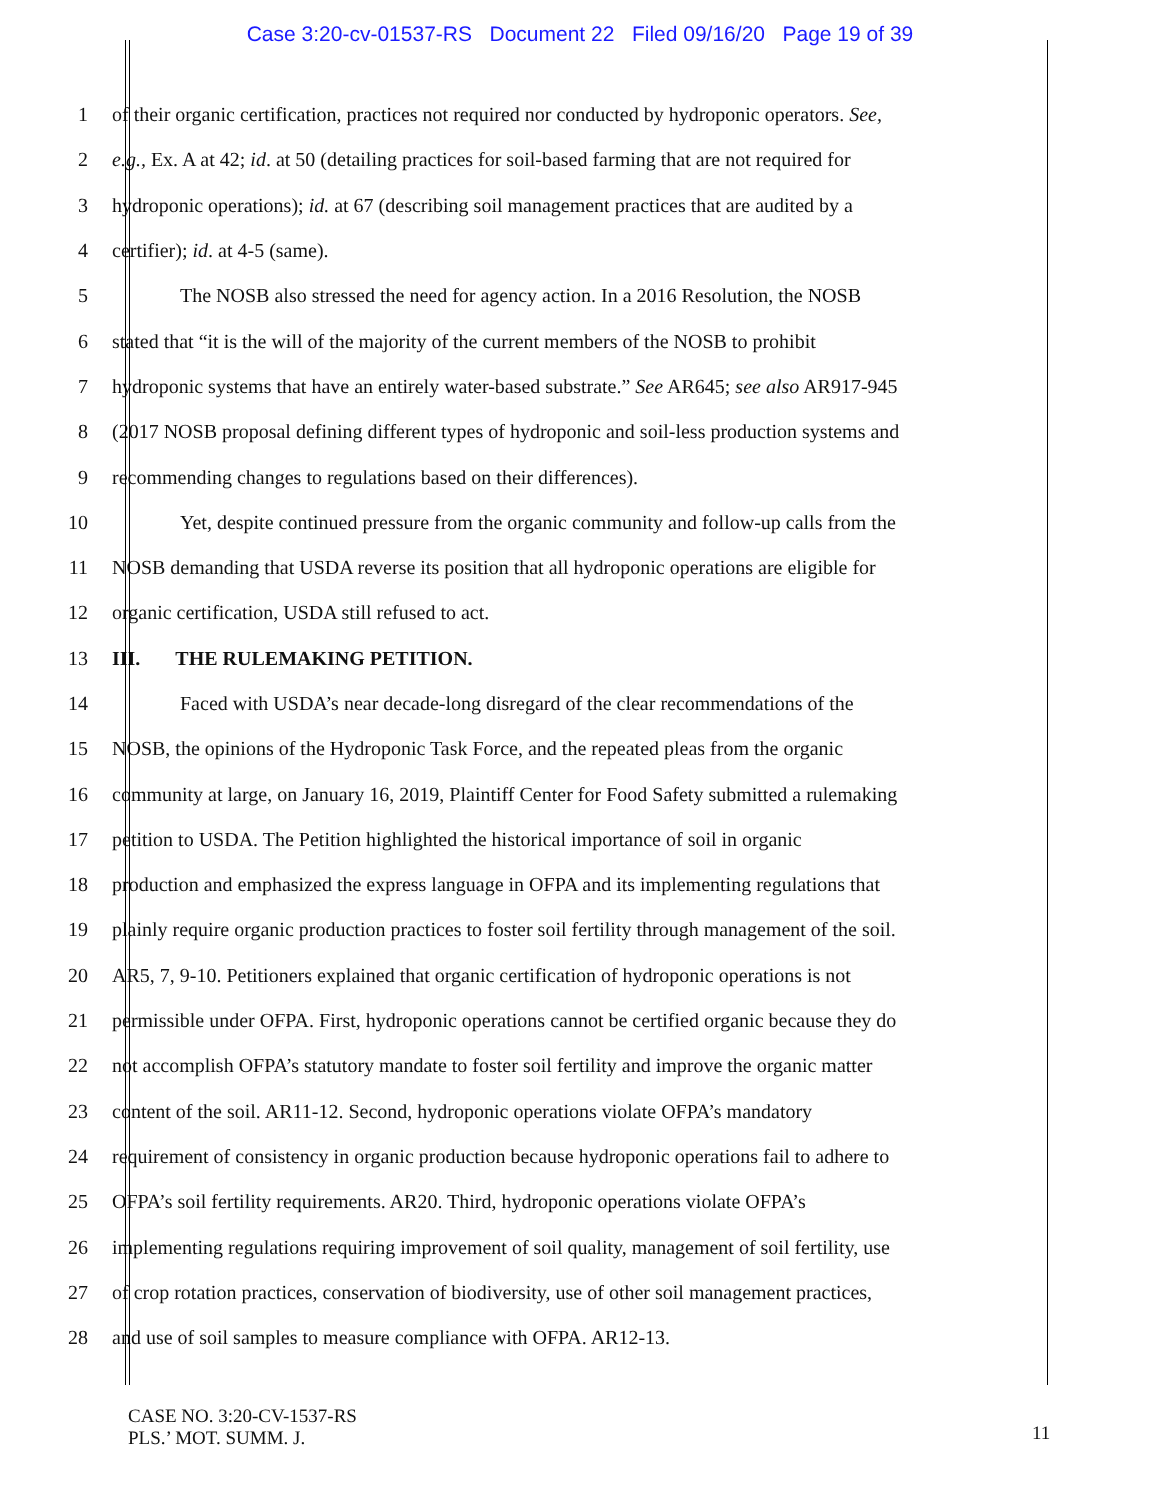Case 3:20-cv-01537-RS Document 22 Filed 09/16/20 Page 19 of 39
1 of their organic certification, practices not required nor conducted by hydroponic operators. See,
2 e.g., Ex. A at 42; id. at 50 (detailing practices for soil-based farming that are not required for
3 hydroponic operations); id. at 67 (describing soil management practices that are audited by a
4 certifier); id. at 4-5 (same).
5 The NOSB also stressed the need for agency action. In a 2016 Resolution, the NOSB
6 stated that “it is the will of the majority of the current members of the NOSB to prohibit
7 hydroponic systems that have an entirely water-based substrate.” See AR645; see also AR917-945
8 (2017 NOSB proposal defining different types of hydroponic and soil-less production systems and
9 recommending changes to regulations based on their differences).
10 Yet, despite continued pressure from the organic community and follow-up calls from the
11 NOSB demanding that USDA reverse its position that all hydroponic operations are eligible for
12 organic certification, USDA still refused to act.
13 III. THE RULEMAKING PETITION.
14 Faced with USDA’s near decade-long disregard of the clear recommendations of the
15 NOSB, the opinions of the Hydroponic Task Force, and the repeated pleas from the organic
16 community at large, on January 16, 2019, Plaintiff Center for Food Safety submitted a rulemaking
17 petition to USDA. The Petition highlighted the historical importance of soil in organic
18 production and emphasized the express language in OFPA and its implementing regulations that
19 plainly require organic production practices to foster soil fertility through management of the soil.
20 AR5, 7, 9-10. Petitioners explained that organic certification of hydroponic operations is not
21 permissible under OFPA. First, hydroponic operations cannot be certified organic because they do
22 not accomplish OFPA’s statutory mandate to foster soil fertility and improve the organic matter
23 content of the soil. AR11-12. Second, hydroponic operations violate OFPA’s mandatory
24 requirement of consistency in organic production because hydroponic operations fail to adhere to
25 OFPA’s soil fertility requirements. AR20. Third, hydroponic operations violate OFPA’s
26 implementing regulations requiring improvement of soil quality, management of soil fertility, use
27 of crop rotation practices, conservation of biodiversity, use of other soil management practices,
28 and use of soil samples to measure compliance with OFPA. AR12-13.
CASE NO. 3:20-CV-1537-RS
PLS.’ MOT. SUMM. J.
11